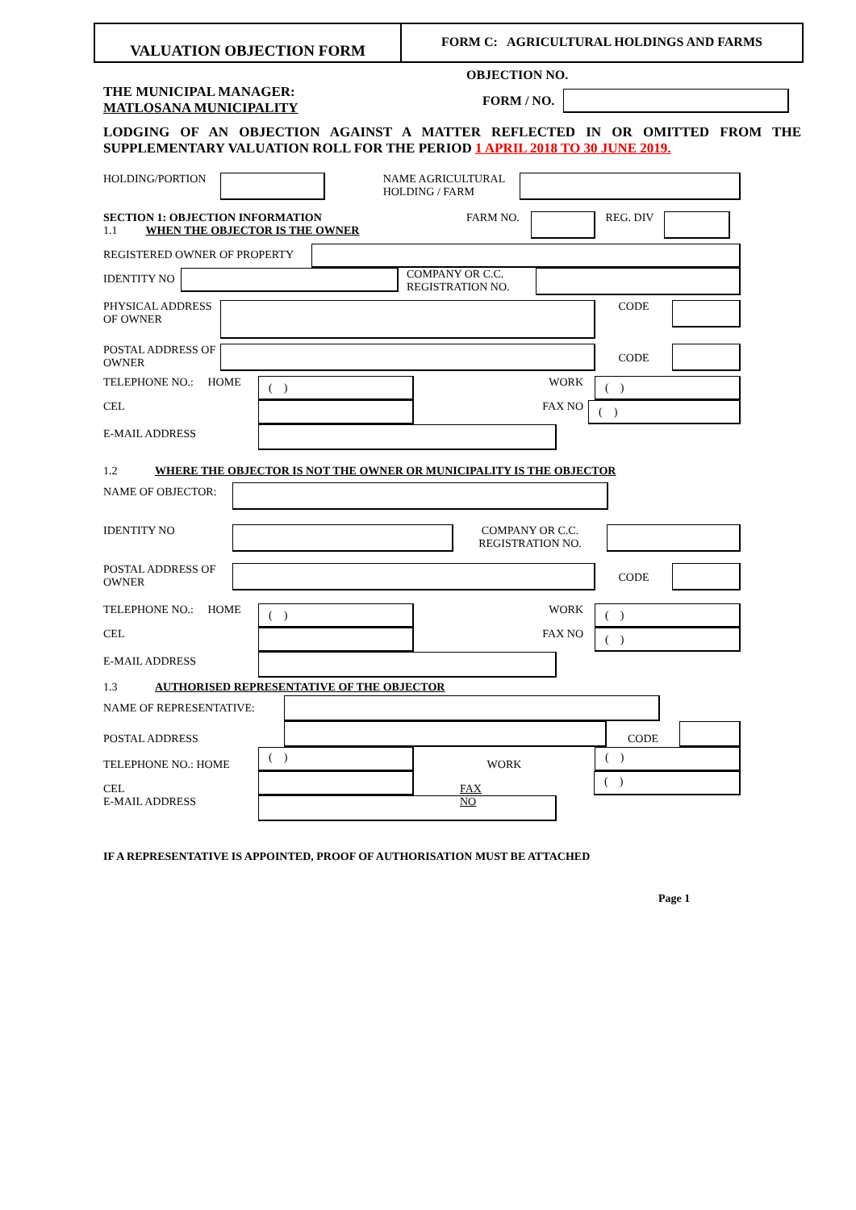VALUATION OBJECTION FORM
FORM C: AGRICULTURAL HOLDINGS AND FARMS
THE MUNICIPAL MANAGER:
MATLOSANA MUNICIPALITY
OBJECTION NO.
FORM / NO.
LODGING OF AN OBJECTION AGAINST A MATTER REFLECTED IN OR OMITTED FROM THE SUPPLEMENTARY VALUATION ROLL FOR THE PERIOD 1 APRIL 2018 TO 30 JUNE 2019.
HOLDING/PORTION NAME AGRICULTURAL HOLDING / FARM
SECTION 1: OBJECTION INFORMATION
1.1 WHEN THE OBJECTOR IS THE OWNER
FARM NO. REG. DIV
REGISTERED OWNER OF PROPERTY
IDENTITY NO
COMPANY OR C.C. REGISTRATION NO.
PHYSICAL ADDRESS OF OWNER
CODE
POSTAL ADDRESS OF OWNER
CODE
TELEPHONE NO.: HOME
( )
WORK
( )
CEL FAX NO
( )
E-MAIL ADDRESS
1.2 WHERE THE OBJECTOR IS NOT THE OWNER OR MUNICIPALITY IS THE OBJECTOR
NAME OF OBJECTOR:
IDENTITY NO COMPANY OR C.C. REGISTRATION NO.
POSTAL ADDRESS OF OWNER
CODE
TELEPHONE NO.: HOME
( )
WORK
( )
CEL FAX NO
( )
E-MAIL ADDRESS
1.3 AUTHORISED REPRESENTATIVE OF THE OBJECTOR
NAME OF REPRESENTATIVE:
POSTAL ADDRESS CODE
TELEPHONE NO.: HOME
( )
WORK
( )
CEL
E-MAIL ADDRESS
FAX NO
( )
IF A REPRESENTATIVE IS APPOINTED, PROOF OF AUTHORISATION MUST BE ATTACHED
Page 1